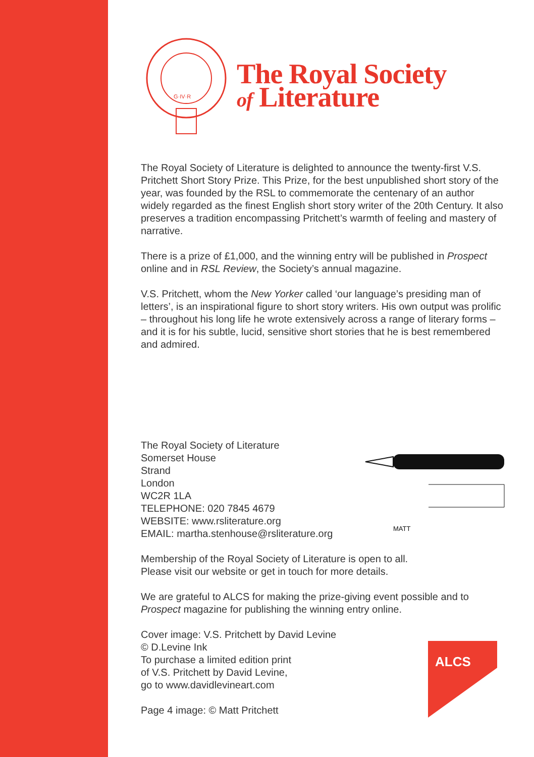G·IV·R
The Royal Society
of Literature
The Royal Society of Literature is delighted to announce the twenty-first V.S. Pritchett Short Story Prize. This Prize, for the best unpublished short story of the year, was founded by the RSL to commemorate the centenary of an author widely regarded as the finest English short story writer of the 20th Century. It also preserves a tradition encompassing Pritchett’s warmth of feeling and mastery of narrative.
There is a prize of £1,000, and the winning entry will be published in Prospect online and in RSL Review, the Society’s annual magazine.
V.S. Pritchett, whom the New Yorker called ‘our language’s presiding man of letters’, is an inspirational figure to short story writers. His own output was prolific – throughout his long life he wrote extensively across a range of literary forms – and it is for his subtle, lucid, sensitive short stories that he is best remembered and admired.
The Royal Society of Literature
Somerset House
Strand
London
WC2R 1LA
TELEPHONE: 020 7845 4679
WEBSITE: www.rsliterature.org
EMAIL: martha.stenhouse@rsliterature.org
MATT
Membership of the Royal Society of Literature is open to all.
Please visit our website or get in touch for more details.
We are grateful to ALCS for making the prize-giving event possible and to Prospect magazine for publishing the winning entry online.
Cover image: V.S. Pritchett by David Levine
© D.Levine Ink
To purchase a limited edition print
of V.S. Pritchett by David Levine,
go to www.davidlevineart.com
Page 4 image: © Matt Pritchett
ALCS